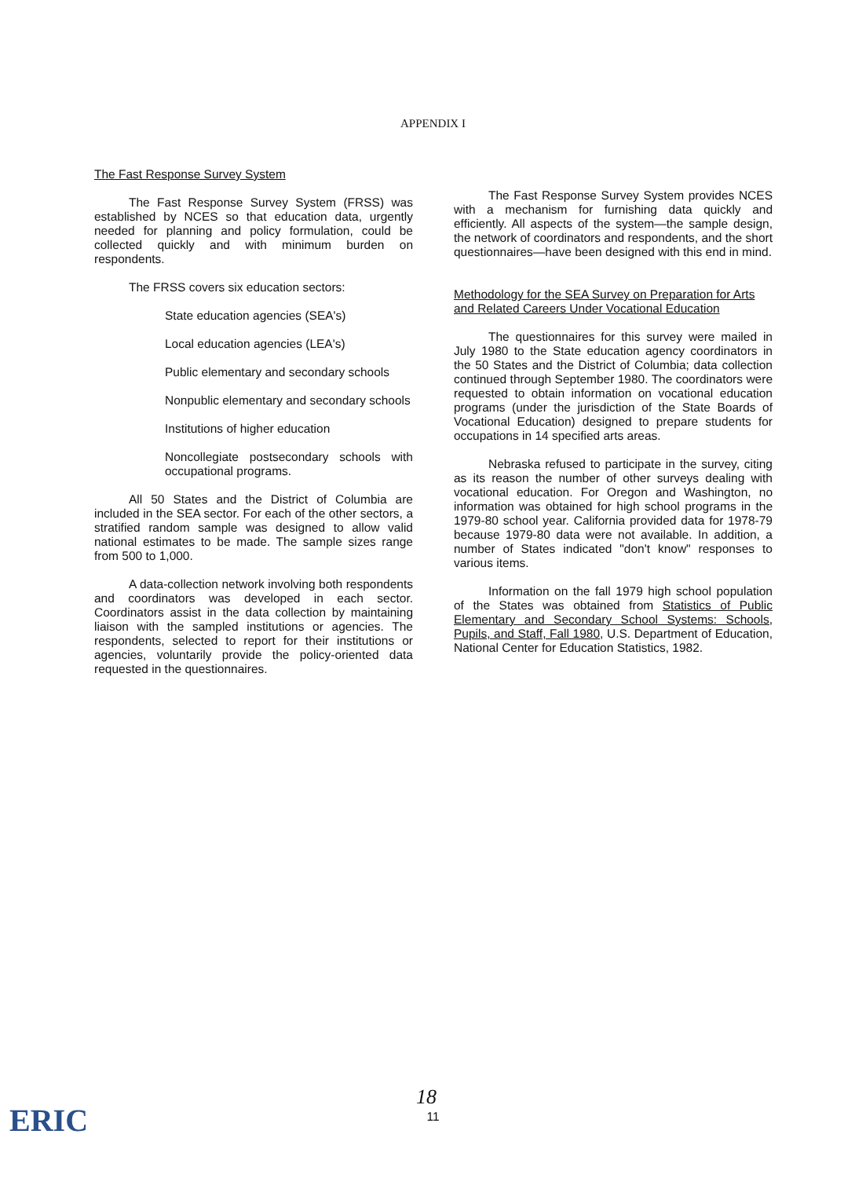APPENDIX I
The Fast Response Survey System
The Fast Response Survey System (FRSS) was established by NCES so that education data, urgently needed for planning and policy formulation, could be collected quickly and with minimum burden on respondents.
The FRSS covers six education sectors:
State education agencies (SEA's)
Local education agencies (LEA's)
Public elementary and secondary schools
Nonpublic elementary and secondary schools
Institutions of higher education
Noncollegiate postsecondary schools with occupational programs.
All 50 States and the District of Columbia are included in the SEA sector. For each of the other sectors, a stratified random sample was designed to allow valid national estimates to be made. The sample sizes range from 500 to 1,000.
A data-collection network involving both respondents and coordinators was developed in each sector. Coordinators assist in the data collection by maintaining liaison with the sampled institutions or agencies. The respondents, selected to report for their institutions or agencies, voluntarily provide the policy-oriented data requested in the questionnaires.
The Fast Response Survey System provides NCES with a mechanism for furnishing data quickly and efficiently. All aspects of the system—the sample design, the network of coordinators and respondents, and the short questionnaires—have been designed with this end in mind.
Methodology for the SEA Survey on Preparation for Arts and Related Careers Under Vocational Education
The questionnaires for this survey were mailed in July 1980 to the State education agency coordinators in the 50 States and the District of Columbia; data collection continued through September 1980. The coordinators were requested to obtain information on vocational education programs (under the jurisdiction of the State Boards of Vocational Education) designed to prepare students for occupations in 14 specified arts areas.
Nebraska refused to participate in the survey, citing as its reason the number of other surveys dealing with vocational education. For Oregon and Washington, no information was obtained for high school programs in the 1979-80 school year. California provided data for 1978-79 because 1979-80 data were not available. In addition, a number of States indicated "don't know" responses to various items.
Information on the fall 1979 high school population of the States was obtained from Statistics of Public Elementary and Secondary School Systems: Schools, Pupils, and Staff, Fall 1980, U.S. Department of Education, National Center for Education Statistics, 1982.
18
11 ERIC